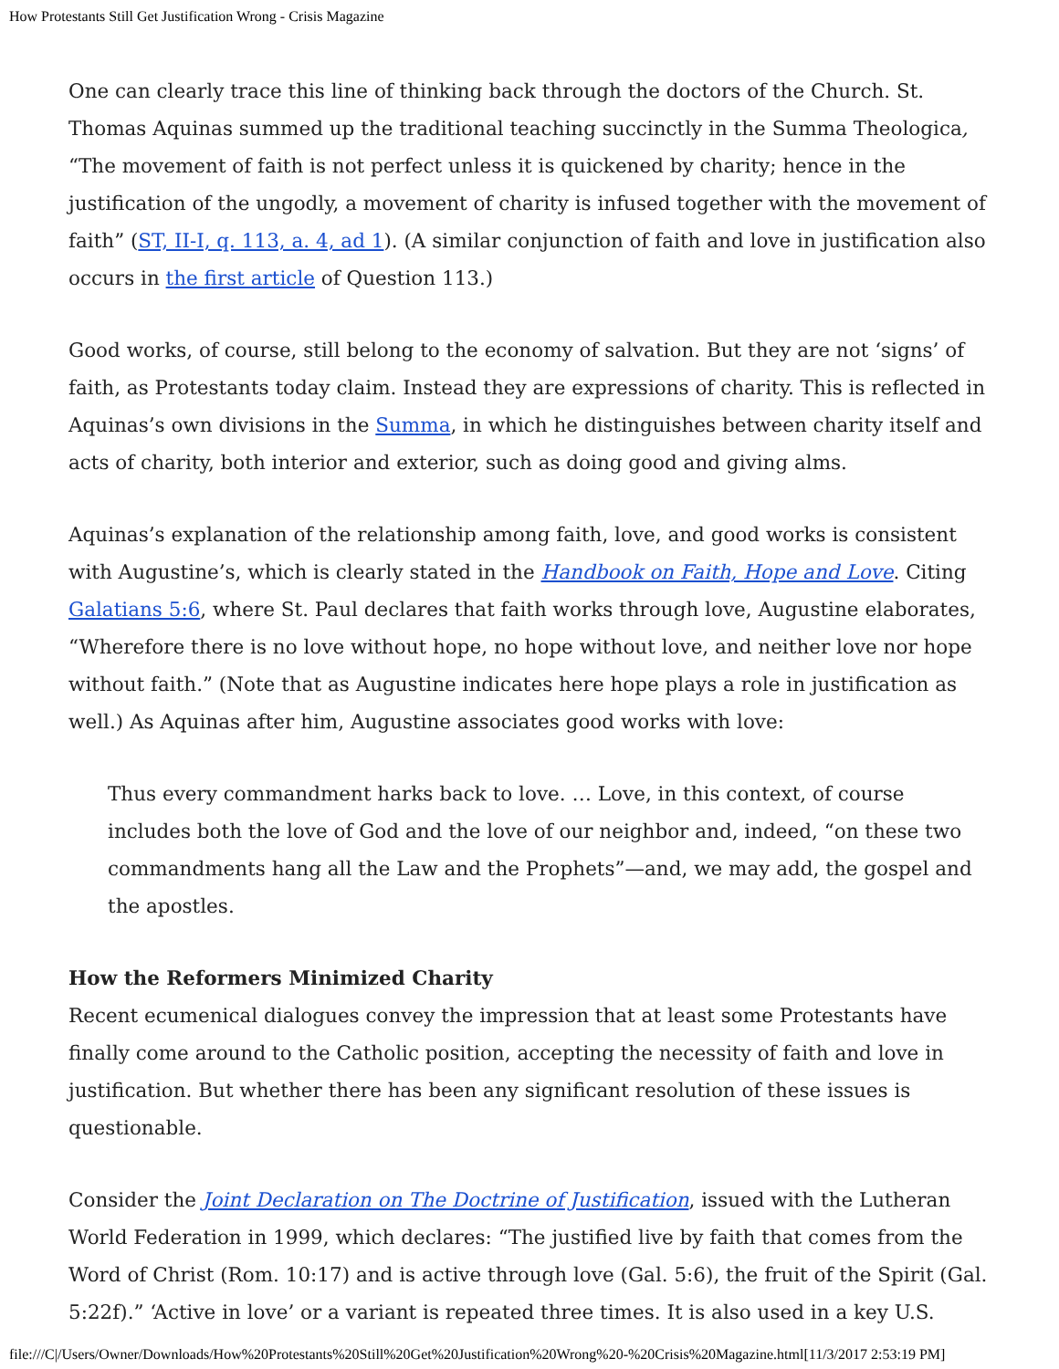How Protestants Still Get Justification Wrong - Crisis Magazine
One can clearly trace this line of thinking back through the doctors of the Church. St. Thomas Aquinas summed up the traditional teaching succinctly in the Summa Theologica, “The movement of faith is not perfect unless it is quickened by charity; hence in the justification of the ungodly, a movement of charity is infused together with the movement of faith” (ST, II-I, q. 113, a. 4, ad 1). (A similar conjunction of faith and love in justification also occurs in the first article of Question 113.)
Good works, of course, still belong to the economy of salvation. But they are not ‘signs’ of faith, as Protestants today claim. Instead they are expressions of charity. This is reflected in Aquinas’s own divisions in the Summa, in which he distinguishes between charity itself and acts of charity, both interior and exterior, such as doing good and giving alms.
Aquinas’s explanation of the relationship among faith, love, and good works is consistent with Augustine’s, which is clearly stated in the Handbook on Faith, Hope and Love. Citing Galatians 5:6, where St. Paul declares that faith works through love, Augustine elaborates, “Wherefore there is no love without hope, no hope without love, and neither love nor hope without faith.” (Note that as Augustine indicates here hope plays a role in justification as well.) As Aquinas after him, Augustine associates good works with love:
Thus every commandment harks back to love. … Love, in this context, of course includes both the love of God and the love of our neighbor and, indeed, “on these two commandments hang all the Law and the Prophets”—and, we may add, the gospel and the apostles.
How the Reformers Minimized Charity
Recent ecumenical dialogues convey the impression that at least some Protestants have finally come around to the Catholic position, accepting the necessity of faith and love in justification. But whether there has been any significant resolution of these issues is questionable.
Consider the Joint Declaration on The Doctrine of Justification, issued with the Lutheran World Federation in 1999, which declares: “The justified live by faith that comes from the Word of Christ (Rom. 10:17) and is active through love (Gal. 5:6), the fruit of the Spirit (Gal. 5:22f).” ‘Active in love’ or a variant is repeated three times. It is also used in a key U.S.
file:///C|/Users/Owner/Downloads/How%20Protestants%20Still%20Get%20Justification%20Wrong%20-%20Crisis%20Magazine.html[11/3/2017 2:53:19 PM]